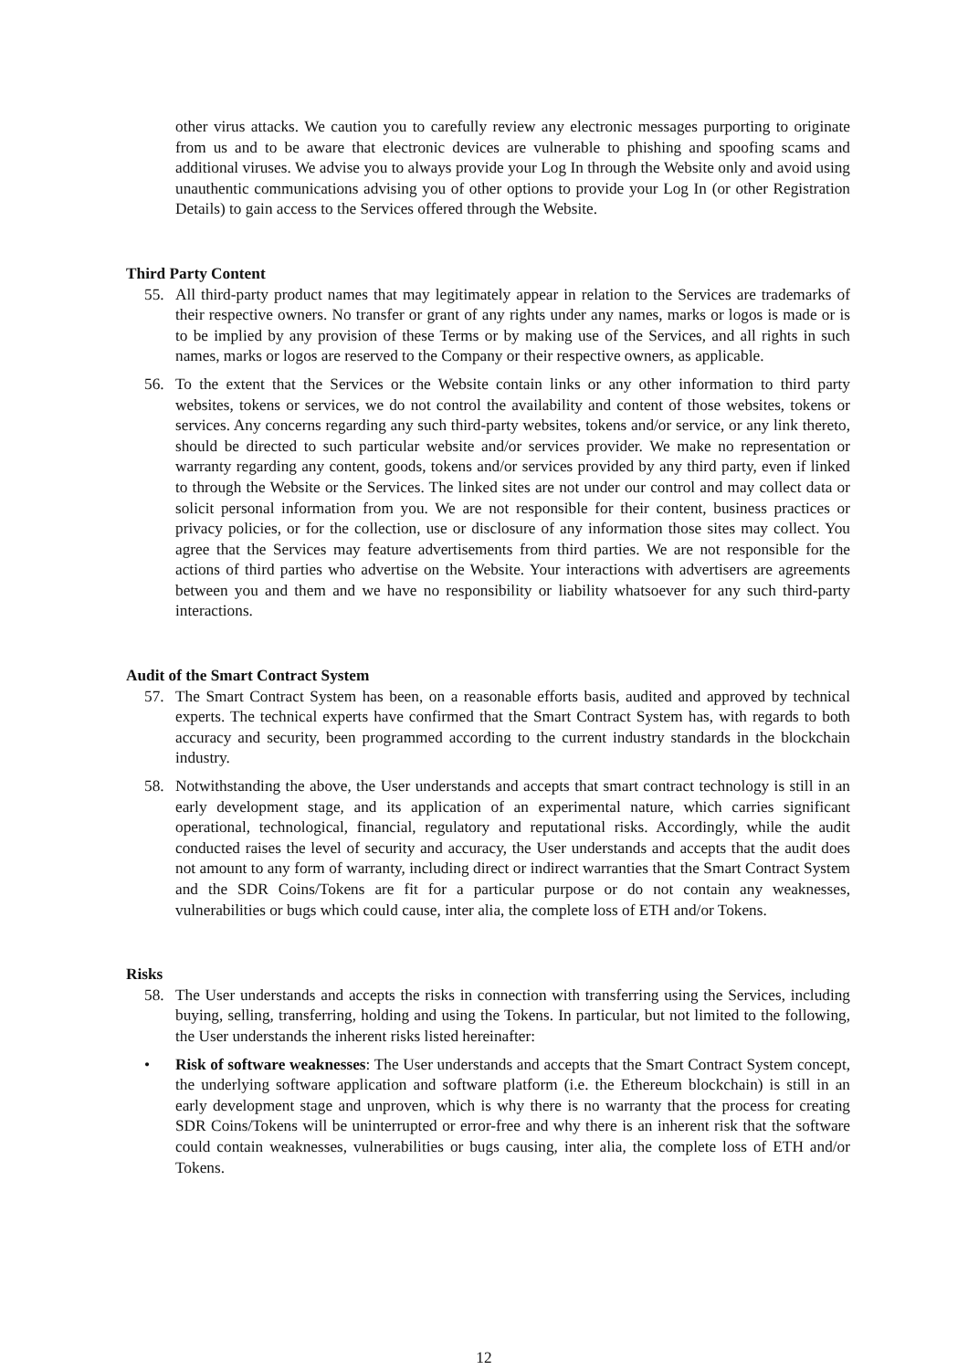other virus attacks. We caution you to carefully review any electronic messages purporting to originate from us and to be aware that electronic devices are vulnerable to phishing and spoofing scams and additional viruses. We advise you to always provide your Log In through the Website only and avoid using unauthentic communications advising you of other options to provide your Log In (or other Registration Details) to gain access to the Services offered through the Website.
Third Party Content
55. All third-party product names that may legitimately appear in relation to the Services are trademarks of their respective owners. No transfer or grant of any rights under any names, marks or logos is made or is to be implied by any provision of these Terms or by making use of the Services, and all rights in such names, marks or logos are reserved to the Company or their respective owners, as applicable.
56. To the extent that the Services or the Website contain links or any other information to third party websites, tokens or services, we do not control the availability and content of those websites, tokens or services. Any concerns regarding any such third-party websites, tokens and/or service, or any link thereto, should be directed to such particular website and/or services provider. We make no representation or warranty regarding any content, goods, tokens and/or services provided by any third party, even if linked to through the Website or the Services. The linked sites are not under our control and may collect data or solicit personal information from you. We are not responsible for their content, business practices or privacy policies, or for the collection, use or disclosure of any information those sites may collect. You agree that the Services may feature advertisements from third parties. We are not responsible for the actions of third parties who advertise on the Website. Your interactions with advertisers are agreements between you and them and we have no responsibility or liability whatsoever for any such third-party interactions.
Audit of the Smart Contract System
57. The Smart Contract System has been, on a reasonable efforts basis, audited and approved by technical experts. The technical experts have confirmed that the Smart Contract System has, with regards to both accuracy and security, been programmed according to the current industry standards in the blockchain industry.
58. Notwithstanding the above, the User understands and accepts that smart contract technology is still in an early development stage, and its application of an experimental nature, which carries significant operational, technological, financial, regulatory and reputational risks. Accordingly, while the audit conducted raises the level of security and accuracy, the User understands and accepts that the audit does not amount to any form of warranty, including direct or indirect warranties that the Smart Contract System and the SDR Coins/Tokens are fit for a particular purpose or do not contain any weaknesses, vulnerabilities or bugs which could cause, inter alia, the complete loss of ETH and/or Tokens.
Risks
58. The User understands and accepts the risks in connection with transferring using the Services, including buying, selling, transferring, holding and using the Tokens. In particular, but not limited to the following, the User understands the inherent risks listed hereinafter:
• Risk of software weaknesses: The User understands and accepts that the Smart Contract System concept, the underlying software application and software platform (i.e. the Ethereum blockchain) is still in an early development stage and unproven, which is why there is no warranty that the process for creating SDR Coins/Tokens will be uninterrupted or error-free and why there is an inherent risk that the software could contain weaknesses, vulnerabilities or bugs causing, inter alia, the complete loss of ETH and/or Tokens.
12